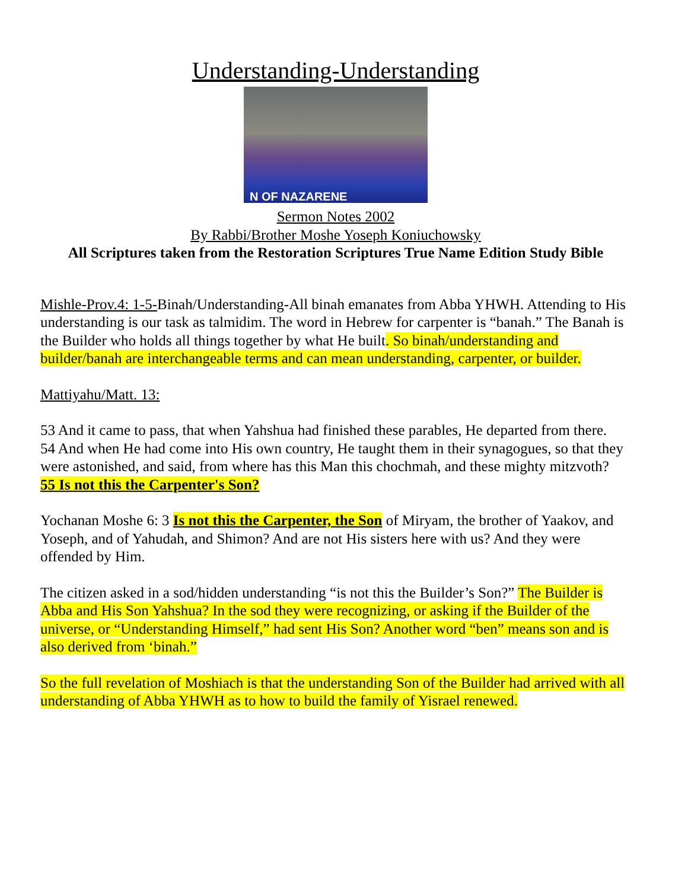Understanding-Understanding
N OF NAZARENE
Sermon Notes 2002
By Rabbi/Brother Moshe Yoseph Koniuchowsky
All Scriptures taken from the Restoration Scriptures True Name Edition Study Bible
Mishle-Prov.4: 1-5-Binah/Understanding-All binah emanates from Abba YHWH. Attending to His understanding is our task as talmidim. The word in Hebrew for carpenter is “banah.” The Banah is the Builder who holds all things together by what He built. So binah/understanding and builder/banah are interchangeable terms and can mean understanding, carpenter, or builder.
Mattiyahu/Matt. 13:
53 And it came to pass, that when Yahshua had finished these parables, He departed from there.
54 And when He had come into His own country, He taught them in their synagogues, so that they were astonished, and said, from where has this Man this chochmah, and these mighty mitzvoth?
55 Is not this the Carpenter's Son?
Yochanan Moshe 6: 3 Is not this the Carpenter, the Son of Miryam, the brother of Yaakov, and Yoseph, and of Yahudah, and Shimon? And are not His sisters here with us? And they were offended by Him.
The citizen asked in a sod/hidden understanding “is not this the Builder’s Son?” The Builder is Abba and His Son Yahshua? In the sod they were recognizing, or asking if the Builder of the universe, or “Understanding Himself,” had sent His Son? Another word “ben” means son and is also derived from ‘binah.”
So the full revelation of Moshiach is that the understanding Son of the Builder had arrived with all understanding of Abba YHWH as to how to build the family of Yisrael renewed.